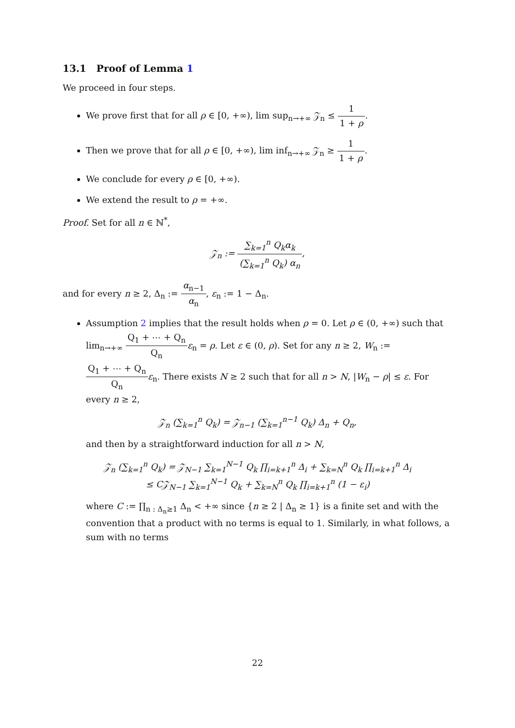13.1 Proof of Lemma 1
We proceed in four steps.
We prove first that for all ρ ∈ [0, +∞), lim sup<sub>n→+∞</sub> 𝒵<sub>n</sub> ≤ 1 1 + ρ.
Then we prove that for all ρ ∈ [0, +∞), lim inf<sub>n→+∞</sub> 𝒵<sub>n</sub> ≥ 1 1 + ρ.
We conclude for every ρ ∈ [0, +∞).
We extend the result to ρ = +∞.
Proof. Set for all n ∈ ℕ<sup>*</sup>,
𝒵<sub>n</sub> := ∑<sub>k=1</sub><sup>n</sup> Q<sub>k</sub>α<sub>k</sub> (∑<sub>k=1</sub><sup>n</sup> Q<sub>k</sub>) α<sub>n</sub>,
and for every n ≥ 2, Δ<sub>n</sub> := α<sub>n−1</sub> α<sub>n</sub>, ε<sub>n</sub> := 1 − Δ<sub>n</sub>.
Assumption 2 implies that the result holds when ρ = 0. Let ρ ∈ (0, +∞) such that lim<sub>n→+∞</sub> Q<sub>1</sub> + ⋯ + Q<sub>n</sub> Q<sub>n</sub> ε<sub>n</sub> = ρ. Let ε ∈ (0, ρ). Set for any n ≥ 2, W<sub>n</sub> := Q<sub>1</sub> + ⋯ + Q<sub>n</sub> Q<sub>n</sub> ε<sub>n</sub>. There exists N ≥ 2 such that for all n > N, |W<sub>n</sub> − ρ| ≤ ε. For every n ≥ 2,
𝒵<sub>n</sub> (∑<sub>k=1</sub><sup>n</sup> Q<sub>k</sub>) = 𝒵<sub>n−1</sub> (∑<sub>k=1</sub><sup>n−1</sup> Q<sub>k</sub>) Δ<sub>n</sub> + Q<sub>n</sub>,
and then by a straightforward induction for all n > N,
𝒵<sub>n</sub> (∑<sub>k=1</sub><sup>n</sup> Q<sub>k</sub>) = 𝒵<sub>N−1</sub> ∑<sub>k=1</sub><sup>N−1</sup> Q<sub>k</sub> ∏<sub>i=k+1</sub><sup>n</sup> Δ<sub>i</sub> + ∑<sub>k=N</sub><sup>n</sup> Q<sub>k</sub> ∏<sub>i=k+1</sub><sup>n</sup> Δ<sub>i</sub>
≤ C𝒵<sub>N−1</sub> ∑<sub>k=1</sub><sup>N−1</sup> Q<sub>k</sub> + ∑<sub>k=N</sub><sup>n</sup> Q<sub>k</sub> ∏<sub>i=k+1</sub><sup>n</sup> (1 − ε<sub>i</sub>)
where C := ∏<sub>n : Δ<sub>n</sub>≥1</sub> Δ<sub>n</sub> < +∞ since {n ≥ 2 | Δ<sub>n</sub> ≥ 1} is a finite set and with the convention that a product with no terms is equal to 1. Similarly, in what follows, a sum with no terms
22